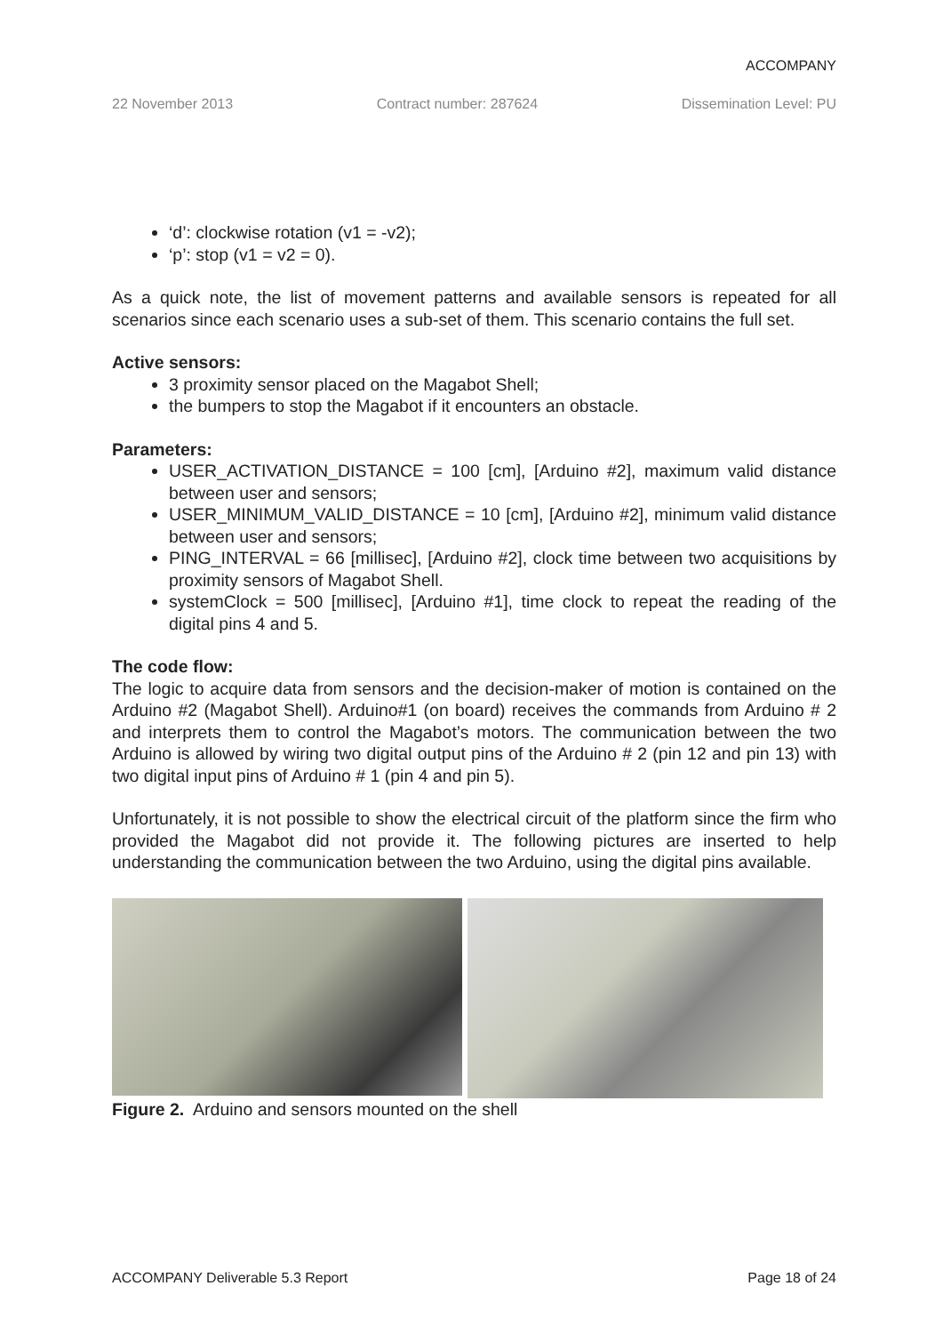ACCOMPANY
22 November 2013 Contract number: 287624 Dissemination Level: PU
‘d’: clockwise rotation (v1 = -v2);
‘p’: stop (v1 = v2 = 0).
As a quick note, the list of movement patterns and available sensors is repeated for all scenarios since each scenario uses a sub-set of them. This scenario contains the full set.
Active sensors:
3 proximity sensor placed on the Magabot Shell;
the bumpers to stop the Magabot if it encounters an obstacle.
Parameters:
USER_ACTIVATION_DISTANCE = 100 [cm], [Arduino #2], maximum valid distance between user and sensors;
USER_MINIMUM_VALID_DISTANCE = 10 [cm], [Arduino #2], minimum valid distance between user and sensors;
PING_INTERVAL = 66 [millisec], [Arduino #2], clock time between two acquisitions by proximity sensors of Magabot Shell.
systemClock = 500 [millisec], [Arduino #1], time clock to repeat the reading of the digital pins 4 and 5.
The code flow:
The logic to acquire data from sensors and the decision-maker of motion is contained on the Arduino #2 (Magabot Shell). Arduino#1 (on board) receives the commands from Arduino # 2 and interprets them to control the Magabot’s motors. The communication between the two Arduino is allowed by wiring two digital output pins of the Arduino # 2 (pin 12 and pin 13) with two digital input pins of Arduino # 1 (pin 4 and pin 5).
Unfortunately, it is not possible to show the electrical circuit of the platform since the firm who provided the Magabot did not provide it. The following pictures are inserted to help understanding the communication between the two Arduino, using the digital pins available.
Figure 2. Arduino and sensors mounted on the shell
ACCOMPANY Deliverable 5.3 Report Page 18 of 24